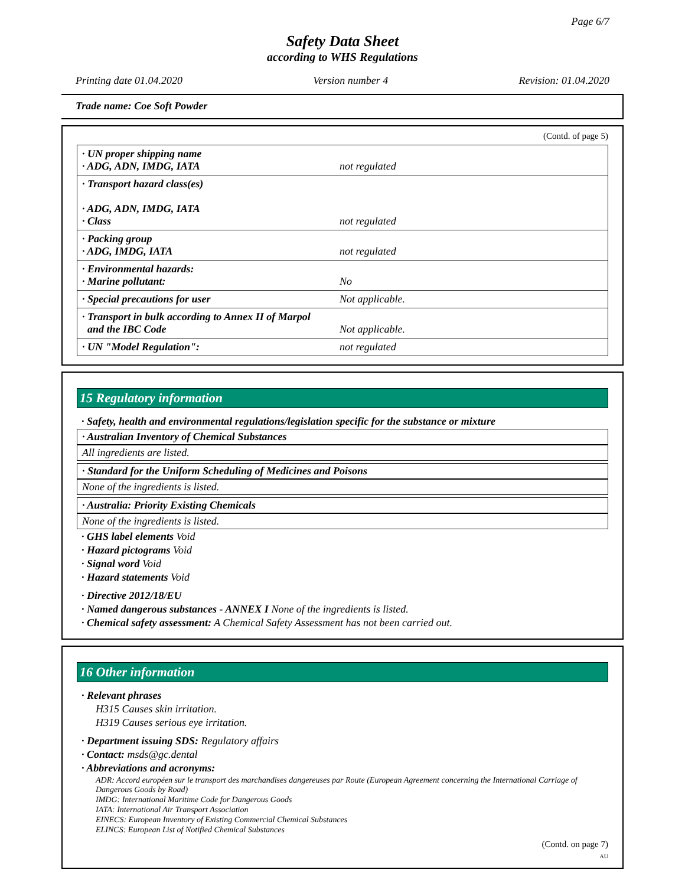Page 6/7
Safety Data Sheet
according to WHS Regulations
Printing date 01.04.2020 Version number 4 Revision: 01.04.2020
Trade name: Coe Soft Powder
(Contd. of page 5)
| · UN proper shipping name · ADG, ADN, IMDG, IATA | not regulated |
| · Transport hazard class(es) · ADG, ADN, IMDG, IATA · Class | not regulated |
| · Packing group · ADG, IMDG, IATA | not regulated |
| · Environmental hazards: · Marine pollutant: | No |
| · Special precautions for user | Not applicable. |
| · Transport in bulk according to Annex II of Marpol and the IBC Code | Not applicable. |
| · UN "Model Regulation": | not regulated |
15 Regulatory information
· Safety, health and environmental regulations/legislation specific for the substance or mixture
· Australian Inventory of Chemical Substances
All ingredients are listed.
· Standard for the Uniform Scheduling of Medicines and Poisons
None of the ingredients is listed.
· Australia: Priority Existing Chemicals
None of the ingredients is listed.
· GHS label elements Void
· Hazard pictograms Void
· Signal word Void
· Hazard statements Void
· Directive 2012/18/EU
· Named dangerous substances - ANNEX I None of the ingredients is listed.
· Chemical safety assessment: A Chemical Safety Assessment has not been carried out.
16 Other information
· Relevant phrases
H315 Causes skin irritation.
H319 Causes serious eye irritation.
· Department issuing SDS: Regulatory affairs
· Contact: msds@gc.dental
· Abbreviations and acronyms:
ADR: Accord européen sur le transport des marchandises dangereuses par Route (European Agreement concerning the International Carriage of Dangerous Goods by Road)
IMDG: International Maritime Code for Dangerous Goods
IATA: International Air Transport Association
EINECS: European Inventory of Existing Commercial Chemical Substances
ELINCS: European List of Notified Chemical Substances
(Contd. on page 7)
AU